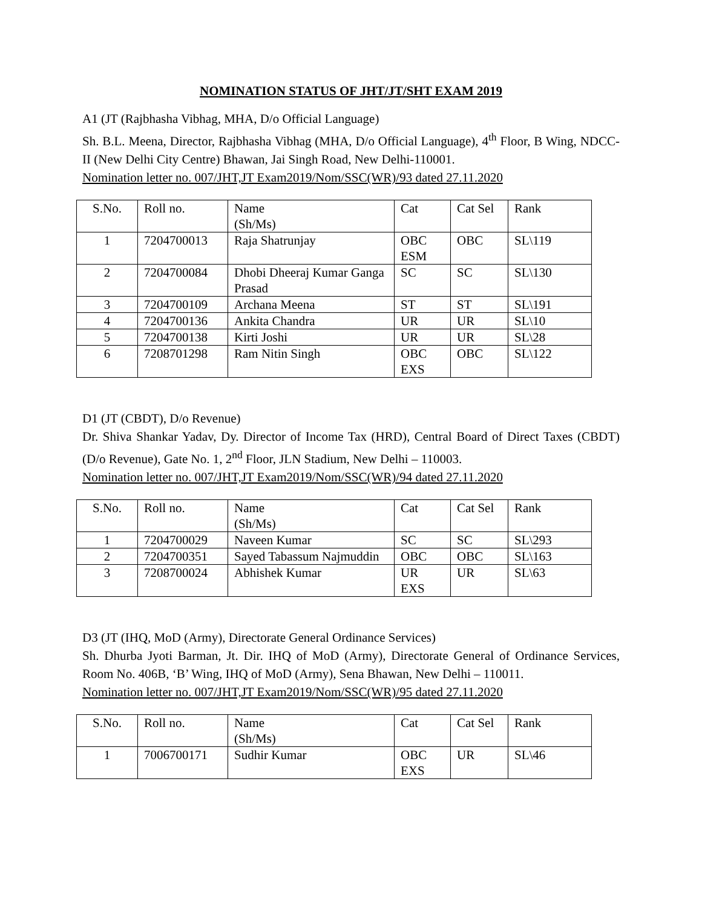NOMINATION STATUS OF JHT/JT/SHT EXAM 2019
A1 (JT (Rajbhasha Vibhag, MHA, D/o Official Language)
Sh. B.L. Meena, Director, Rajbhasha Vibhag (MHA, D/o Official Language), 4<sup>th</sup> Floor, B Wing, NDCC-II (New Delhi City Centre) Bhawan, Jai Singh Road, New Delhi-110001.
Nomination letter no. 007/JHT,JT Exam2019/Nom/SSC(WR)/93 dated 27.11.2020
| S.No. | Roll no. | Name (Sh/Ms) | Cat | Cat Sel | Rank |
| 1 | 7204700013 | Raja Shatrunjay | OBC ESM | OBC | SL\119 |
| 2 | 7204700084 | Dhobi Dheeraj Kumar Ganga Prasad | SC | SC | SL\130 |
| 3 | 7204700109 | Archana Meena | ST | ST | SL\191 |
| 4 | 7204700136 | Ankita Chandra | UR | UR | SL\10 |
| 5 | 7204700138 | Kirti Joshi | UR | UR | SL\28 |
| 6 | 7208701298 | Ram Nitin Singh | OBC EXS | OBC | SL\122 |
D1 (JT (CBDT), D/o Revenue)
Dr. Shiva Shankar Yadav, Dy. Director of Income Tax (HRD), Central Board of Direct Taxes (CBDT) (D/o Revenue), Gate No. 1, 2<sup>nd</sup> Floor, JLN Stadium, New Delhi – 110003.
Nomination letter no. 007/JHT,JT Exam2019/Nom/SSC(WR)/94 dated 27.11.2020
| S.No. | Roll no. | Name (Sh/Ms) | Cat | Cat Sel | Rank |
| 1 | 7204700029 | Naveen Kumar | SC | SC | SL\293 |
| 2 | 7204700351 | Sayed Tabassum Najmuddin | OBC | OBC | SL\163 |
| 3 | 7208700024 | Abhishek Kumar | UR EXS | UR | SL\63 |
D3 (JT (IHQ, MoD (Army), Directorate General Ordinance Services)
Sh. Dhurba Jyoti Barman, Jt. Dir. IHQ of MoD (Army), Directorate General of Ordinance Services, Room No. 406B, ‘B’ Wing, IHQ of MoD (Army), Sena Bhawan, New Delhi – 110011.
Nomination letter no. 007/JHT,JT Exam2019/Nom/SSC(WR)/95 dated 27.11.2020
| S.No. | Roll no. | Name (Sh/Ms) | Cat | Cat Sel | Rank |
| 1 | 7006700171 | Sudhir Kumar | OBC EXS | UR | SL\46 |